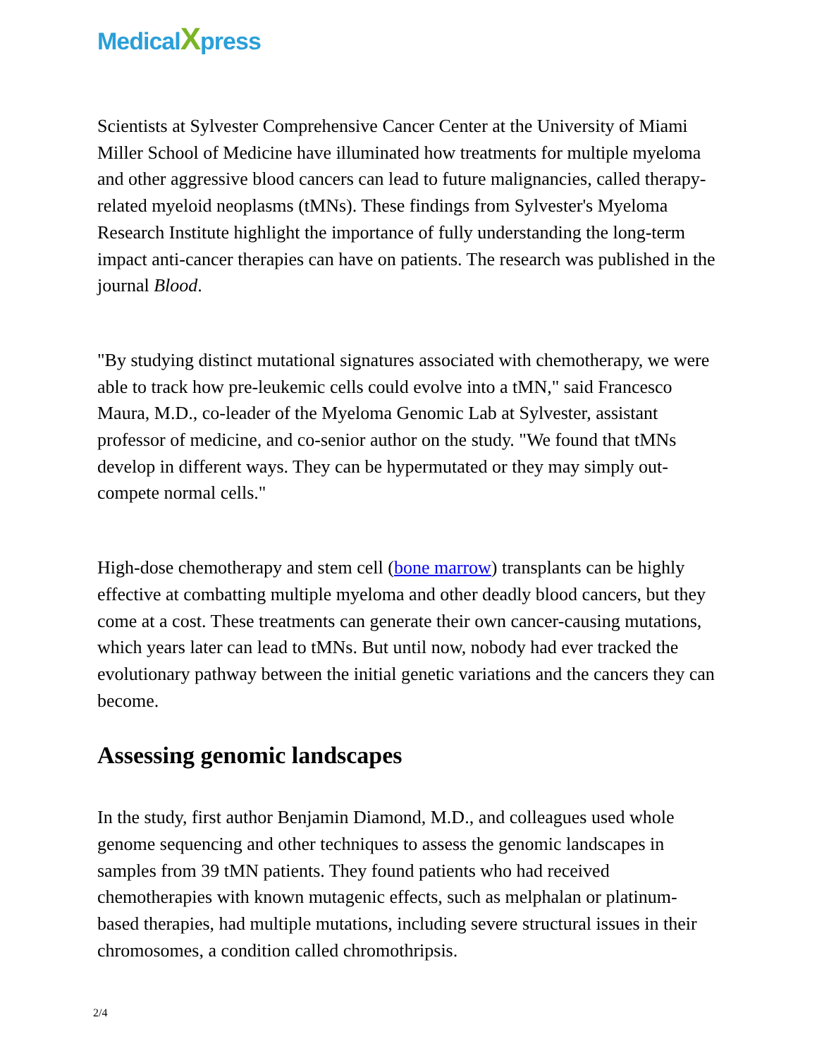Medical Xpress
Scientists at Sylvester Comprehensive Cancer Center at the University of Miami Miller School of Medicine have illuminated how treatments for multiple myeloma and other aggressive blood cancers can lead to future malignancies, called therapy-related myeloid neoplasms (tMNs). These findings from Sylvester's Myeloma Research Institute highlight the importance of fully understanding the long-term impact anti-cancer therapies can have on patients. The research was published in the journal Blood.
"By studying distinct mutational signatures associated with chemotherapy, we were able to track how pre-leukemic cells could evolve into a tMN," said Francesco Maura, M.D., co-leader of the Myeloma Genomic Lab at Sylvester, assistant professor of medicine, and co-senior author on the study. "We found that tMNs develop in different ways. They can be hypermutated or they may simply out-compete normal cells."
High-dose chemotherapy and stem cell (bone marrow) transplants can be highly effective at combatting multiple myeloma and other deadly blood cancers, but they come at a cost. These treatments can generate their own cancer-causing mutations, which years later can lead to tMNs. But until now, nobody had ever tracked the evolutionary pathway between the initial genetic variations and the cancers they can become.
Assessing genomic landscapes
In the study, first author Benjamin Diamond, M.D., and colleagues used whole genome sequencing and other techniques to assess the genomic landscapes in samples from 39 tMN patients. They found patients who had received chemotherapies with known mutagenic effects, such as melphalan or platinum-based therapies, had multiple mutations, including severe structural issues in their chromosomes, a condition called chromothripsis.
2/4